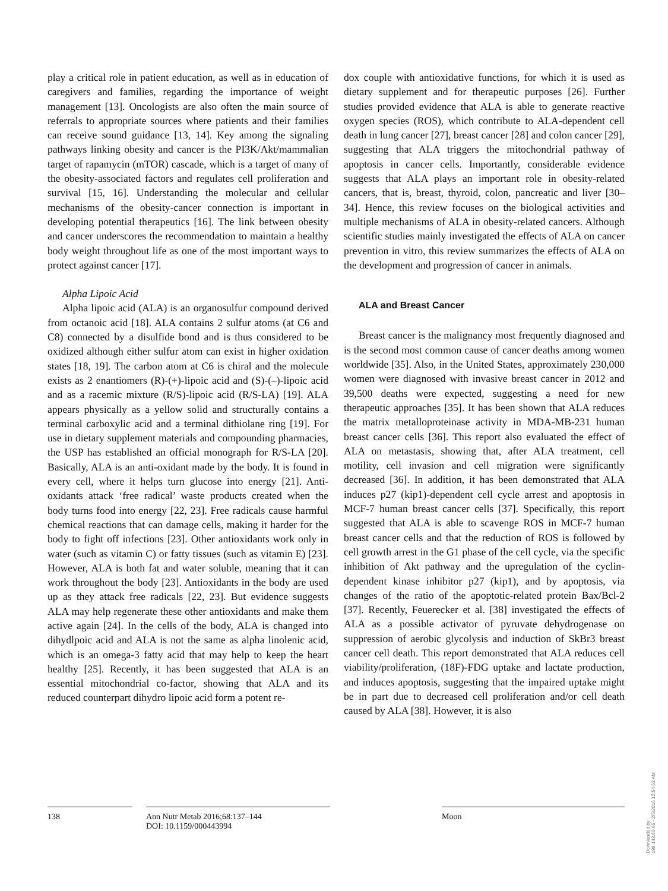play a critical role in patient education, as well as in education of caregivers and families, regarding the importance of weight management [13]. Oncologists are also often the main source of referrals to appropriate sources where patients and their families can receive sound guidance [13, 14]. Key among the signaling pathways linking obesity and cancer is the PI3K/Akt/mammalian target of rapamycin (mTOR) cascade, which is a target of many of the obesity-associated factors and regulates cell proliferation and survival [15, 16]. Understanding the molecular and cellular mechanisms of the obesity-cancer connection is important in developing potential therapeutics [16]. The link between obesity and cancer underscores the recommendation to maintain a healthy body weight throughout life as one of the most important ways to protect against cancer [17].
Alpha Lipoic Acid
Alpha lipoic acid (ALA) is an organosulfur compound derived from octanoic acid [18]. ALA contains 2 sulfur atoms (at C6 and C8) connected by a disulfide bond and is thus considered to be oxidized although either sulfur atom can exist in higher oxidation states [18, 19]. The carbon atom at C6 is chiral and the molecule exists as 2 enantiomers (R)-(+)-lipoic acid and (S)-(–)-lipoic acid and as a racemic mixture (R/S)-lipoic acid (R/S-LA) [19]. ALA appears physically as a yellow solid and structurally contains a terminal carboxylic acid and a terminal dithiolane ring [19]. For use in dietary supplement materials and compounding pharmacies, the USP has established an official monograph for R/S-LA [20]. Basically, ALA is an anti-oxidant made by the body. It is found in every cell, where it helps turn glucose into energy [21]. Anti-oxidants attack ‘free radical’ waste products created when the body turns food into energy [22, 23]. Free radicals cause harmful chemical reactions that can damage cells, making it harder for the body to fight off infections [23]. Other antioxidants work only in water (such as vitamin C) or fatty tissues (such as vitamin E) [23]. However, ALA is both fat and water soluble, meaning that it can work throughout the body [23]. Antioxidants in the body are used up as they attack free radicals [22, 23]. But evidence suggests ALA may help regenerate these other antioxidants and make them active again [24]. In the cells of the body, ALA is changed into dihydlpoic acid and ALA is not the same as alpha linolenic acid, which is an omega-3 fatty acid that may help to keep the heart healthy [25]. Recently, it has been suggested that ALA is an essential mitochondrial co-factor, showing that ALA and its reduced counterpart dihydro lipoic acid form a potent re-
dox couple with antioxidative functions, for which it is used as dietary supplement and for therapeutic purposes [26]. Further studies provided evidence that ALA is able to generate reactive oxygen species (ROS), which contribute to ALA-dependent cell death in lung cancer [27], breast cancer [28] and colon cancer [29], suggesting that ALA triggers the mitochondrial pathway of apoptosis in cancer cells. Importantly, considerable evidence suggests that ALA plays an important role in obesity-related cancers, that is, breast, thyroid, colon, pancreatic and liver [30–34]. Hence, this review focuses on the biological activities and multiple mechanisms of ALA in obesity-related cancers. Although scientific studies mainly investigated the effects of ALA on cancer prevention in vitro, this review summarizes the effects of ALA on the development and progression of cancer in animals.
ALA and Breast Cancer
Breast cancer is the malignancy most frequently diagnosed and is the second most common cause of cancer deaths among women worldwide [35]. Also, in the United States, approximately 230,000 women were diagnosed with invasive breast cancer in 2012 and 39,500 deaths were expected, suggesting a need for new therapeutic approaches [35]. It has been shown that ALA reduces the matrix metalloproteinase activity in MDA-MB-231 human breast cancer cells [36]. This report also evaluated the effect of ALA on metastasis, showing that, after ALA treatment, cell motility, cell invasion and cell migration were significantly decreased [36]. In addition, it has been demonstrated that ALA induces p27 (kip1)-dependent cell cycle arrest and apoptosis in MCF-7 human breast cancer cells [37]. Specifically, this report suggested that ALA is able to scavenge ROS in MCF-7 human breast cancer cells and that the reduction of ROS is followed by cell growth arrest in the G1 phase of the cell cycle, via the specific inhibition of Akt pathway and the upregulation of the cyclin-dependent kinase inhibitor p27 (kip1), and by apoptosis, via changes of the ratio of the apoptotic-related protein Bax/Bcl-2 [37]. Recently, Feuerecker et al. [38] investigated the effects of ALA as a possible activator of pyruvate dehydrogenase on suppression of aerobic glycolysis and induction of SkBr3 breast cancer cell death. This report demonstrated that ALA reduces cell viability/proliferation, (18F)-FDG uptake and lactate production, and induces apoptosis, suggesting that the impaired uptake might be in part due to decreased cell proliferation and/or cell death caused by ALA [38]. However, it is also
138 Ann Nutr Metab 2016;68:137–144
DOI: 10.1159/000443994
Moon
Downloaded by:
198.143.60.65 - 2/5/2016 12:54:53 AM